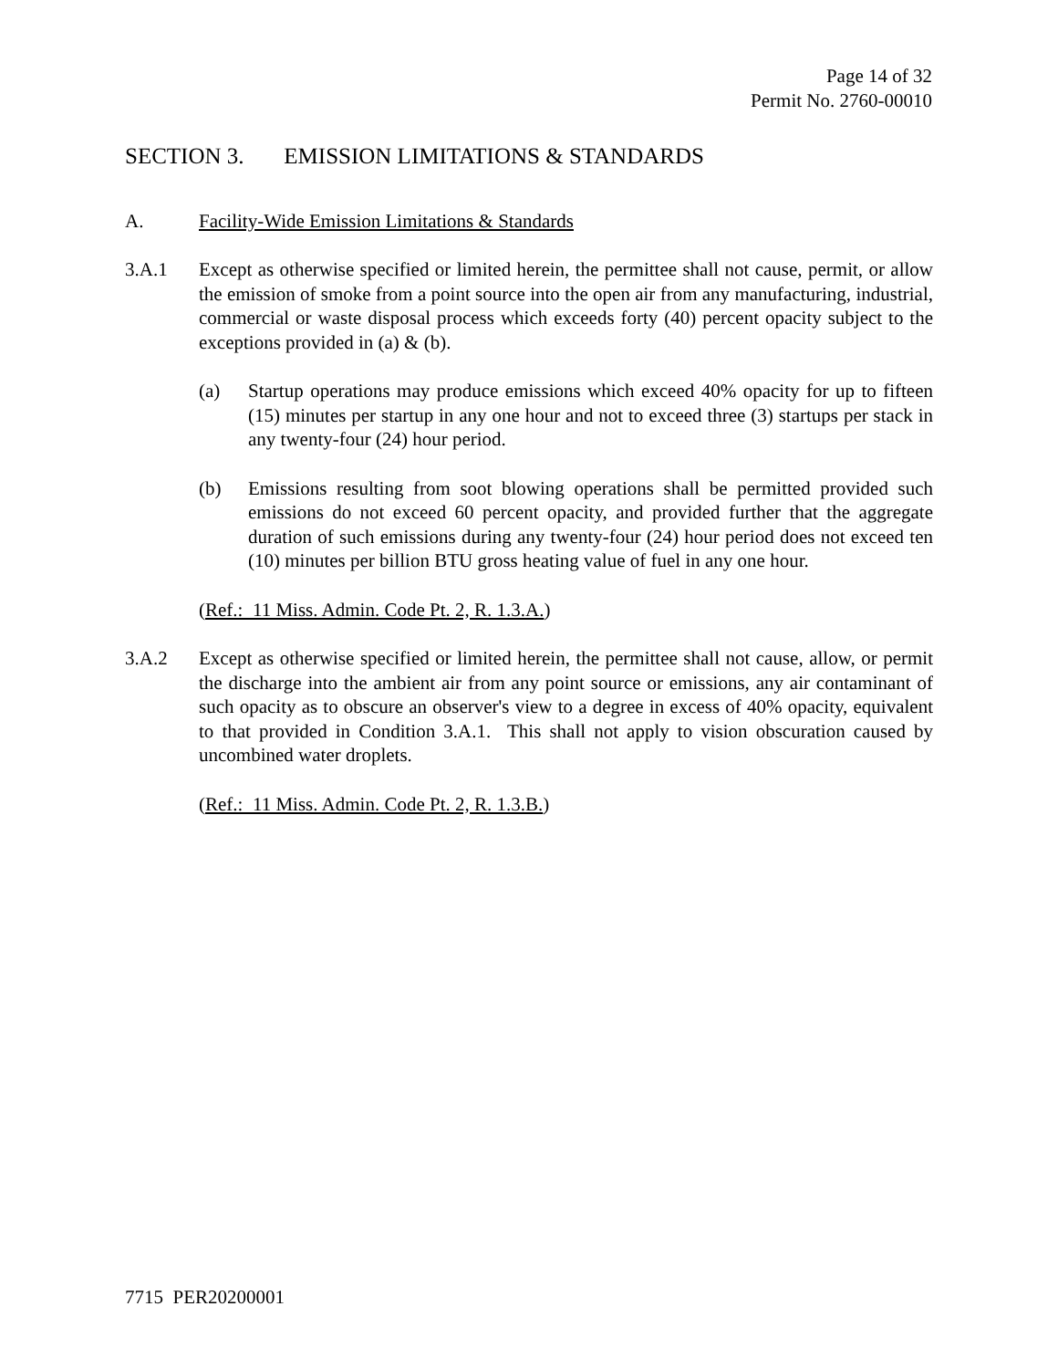Page 14 of 32
Permit No. 2760-00010
SECTION 3. EMISSION LIMITATIONS & STANDARDS
A. Facility-Wide Emission Limitations & Standards
3.A.1 Except as otherwise specified or limited herein, the permittee shall not cause, permit, or allow the emission of smoke from a point source into the open air from any manufacturing, industrial, commercial or waste disposal process which exceeds forty (40) percent opacity subject to the exceptions provided in (a) & (b).
(a) Startup operations may produce emissions which exceed 40% opacity for up to fifteen (15) minutes per startup in any one hour and not to exceed three (3) startups per stack in any twenty-four (24) hour period.
(b) Emissions resulting from soot blowing operations shall be permitted provided such emissions do not exceed 60 percent opacity, and provided further that the aggregate duration of such emissions during any twenty-four (24) hour period does not exceed ten (10) minutes per billion BTU gross heating value of fuel in any one hour.
(Ref.: 11 Miss. Admin. Code Pt. 2, R. 1.3.A.)
3.A.2 Except as otherwise specified or limited herein, the permittee shall not cause, allow, or permit the discharge into the ambient air from any point source or emissions, any air contaminant of such opacity as to obscure an observer's view to a degree in excess of 40% opacity, equivalent to that provided in Condition 3.A.1. This shall not apply to vision obscuration caused by uncombined water droplets.
(Ref.: 11 Miss. Admin. Code Pt. 2, R. 1.3.B.)
7715 PER20200001